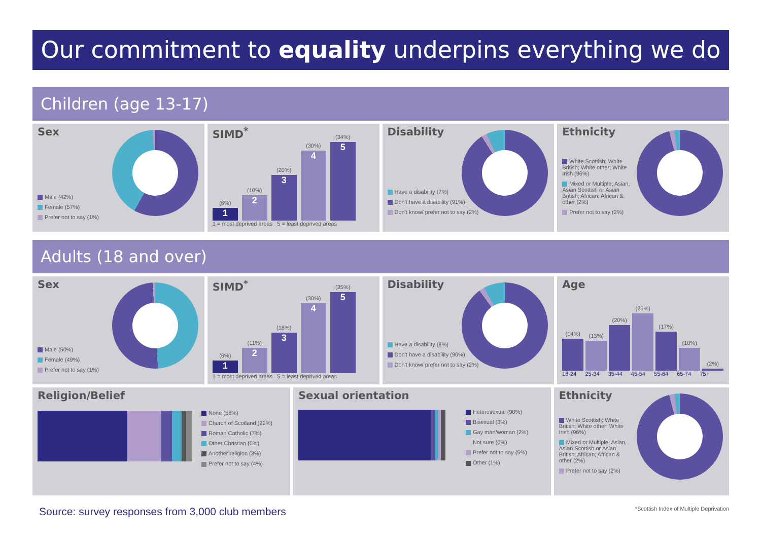Our commitment to equality underpins everything we do
Children (age 13-17)
Sex
Male (42%)
Female (57%)
Prefer not to say (1%)
SIMD<sup>*</sup>
(6%)
1
(10%)
2
(20%)
3
(30%)
4
(34%)
5
1 = most deprived areas 5 = least deprived areas
Disability
Have a disability (7%)
Don't have a disability (91%)
Don't know/ prefer not to say (2%)
Ethnicity
White Scottish; White British; White other; White Irish (96%)
Mixed or Multiple; Asian, Asian Scottish or Asian British; African; African & other (2%)
Prefer not to say (2%)
Adults (18 and over)
Sex
Male (50%)
Female (49%)
Prefer not to say (1%)
SIMD<sup>*</sup>
(6%)
1
(11%)
2
(18%)
3
(30%)
4
(35%)
5
1 = most deprived areas 5 = least deprived areas
Disability
Have a disability (8%)
Don't have a disability (90%)
Don't know/ prefer not to say (2%)
Age
(14%)
(13%)
(20%)
(25%)
(17%)
(10%)
(2%)
18-24 25-34 35-44 45-54 55-64 65-74 75+
Religion/Belief
None (58%)
Church of Scotland (22%)
Roman Catholic (7%)
Other Christian (6%)
Another religion (3%)
Prefer not to say (4%)
Sexual orientation
Heterosexual (90%)
Bisexual (3%)
Gay man/woman (2%)
Not sure (0%)
Prefer not to say (5%)
Other (1%)
Ethnicity
White Scottish; White British; White other; White Irish (96%)
Mixed or Multiple; Asian, Asian Scottish or Asian British; African; African & other (2%)
Prefer not to say (2%)
Source: survey responses from 3,000 club members
*Scottish Index of Multiple Deprivation